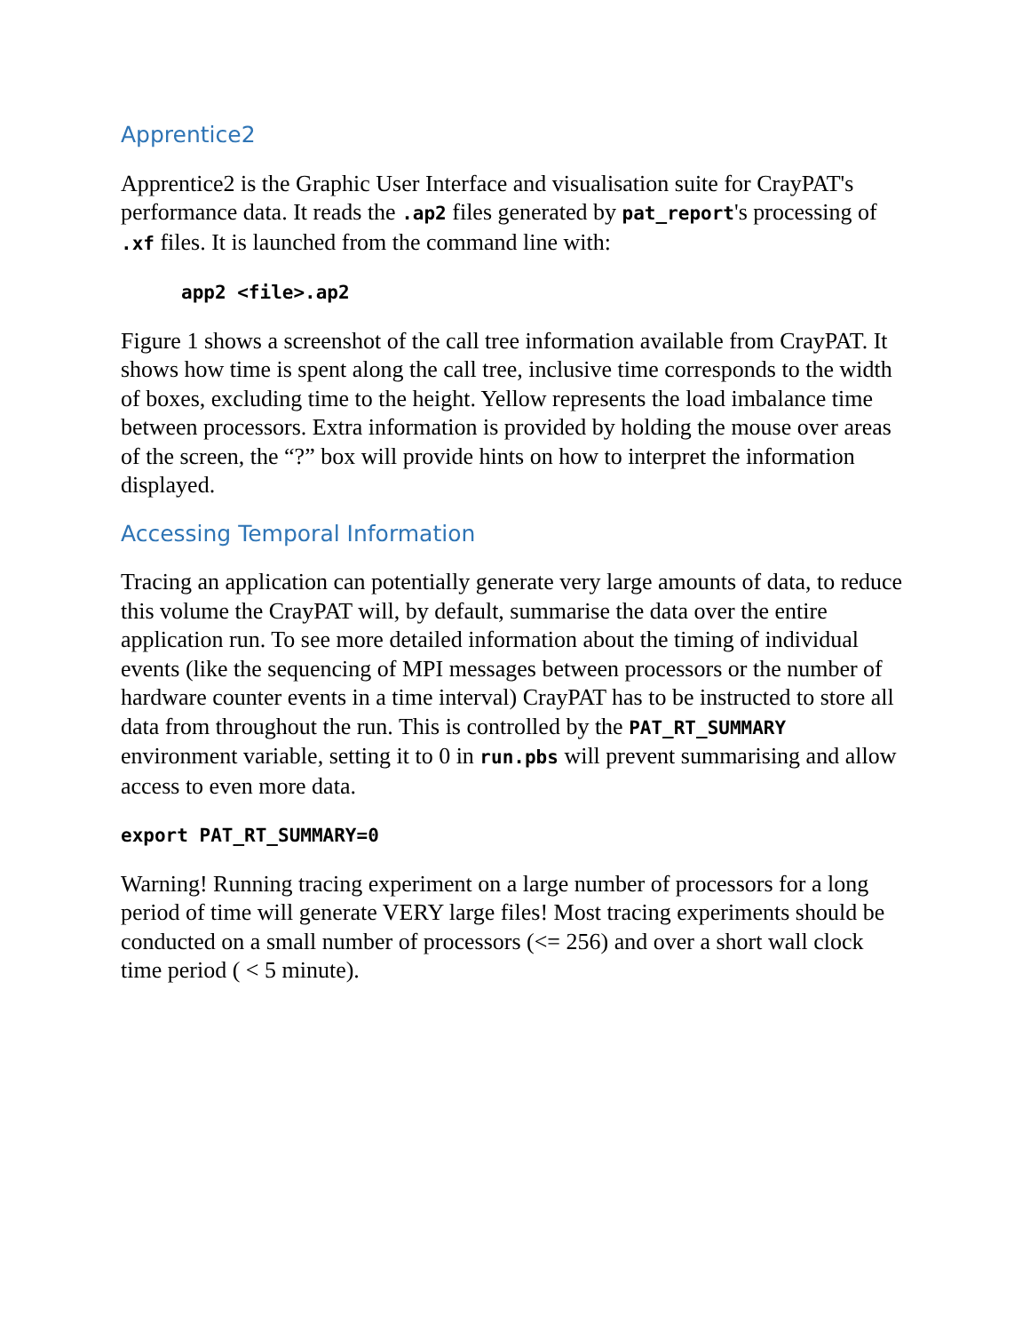Apprentice2
Apprentice2 is the Graphic User Interface and visualisation suite for CrayPAT's performance data. It reads the .ap2 files generated by pat_report's processing of .xf files. It is launched from the command line with:
app2 <file>.ap2
Figure 1 shows a screenshot of the call tree information available from CrayPAT. It shows how time is spent along the call tree, inclusive time corresponds to the width of boxes, excluding time to the height. Yellow represents the load imbalance time between processors. Extra information is provided by holding the mouse over areas of the screen, the “?” box will provide hints on how to interpret the information displayed.
Accessing Temporal Information
Tracing an application can potentially generate very large amounts of data, to reduce this volume the CrayPAT will, by default, summarise the data over the entire application run. To see more detailed information about the timing of individual events (like the sequencing of MPI messages between processors or the number of hardware counter events in a time interval) CrayPAT has to be instructed to store all data from throughout the run. This is controlled by the PAT_RT_SUMMARY environment variable, setting it to 0 in run.pbs will prevent summarising and allow access to even more data.
export PAT_RT_SUMMARY=0
Warning! Running tracing experiment on a large number of processors for a long period of time will generate VERY large files! Most tracing experiments should be conducted on a small number of processors (<= 256) and over a short wall clock time period ( < 5 minute).